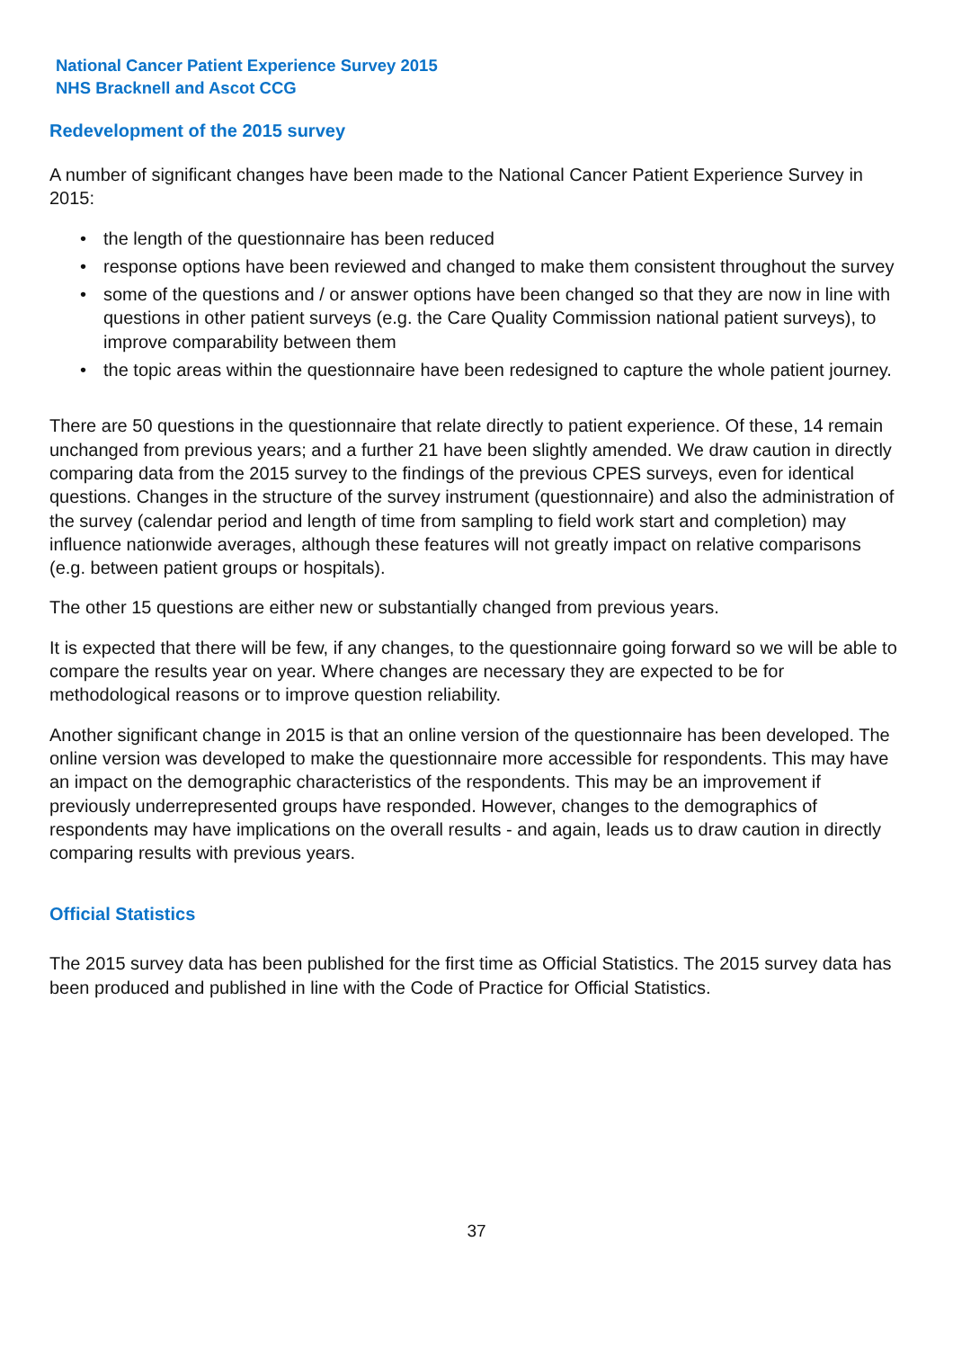National Cancer Patient Experience Survey 2015
NHS Bracknell and Ascot CCG
Redevelopment of the 2015 survey
A number of significant changes have been made to the National Cancer Patient Experience Survey in 2015:
• the length of the questionnaire has been reduced
• response options have been reviewed and changed to make them consistent throughout the survey
• some of the questions and / or answer options have been changed so that they are now in line with questions in other patient surveys (e.g. the Care Quality Commission national patient surveys), to improve comparability between them
• the topic areas within the questionnaire have been redesigned to capture the whole patient journey.
There are 50 questions in the questionnaire that relate directly to patient experience. Of these, 14 remain unchanged from previous years; and a further 21 have been slightly amended. We draw caution in directly comparing data from the 2015 survey to the findings of the previous CPES surveys, even for identical questions. Changes in the structure of the survey instrument (questionnaire) and also the administration of the survey (calendar period and length of time from sampling to field work start and completion) may influence nationwide averages, although these features will not greatly impact on relative comparisons (e.g. between patient groups or hospitals).
The other 15 questions are either new or substantially changed from previous years.
It is expected that there will be few, if any changes, to the questionnaire going forward so we will be able to compare the results year on year. Where changes are necessary they are expected to be for methodological reasons or to improve question reliability.
Another significant change in 2015 is that an online version of the questionnaire has been developed. The online version was developed to make the questionnaire more accessible for respondents. This may have an impact on the demographic characteristics of the respondents. This may be an improvement if previously underrepresented groups have responded. However, changes to the demographics of respondents may have implications on the overall results - and again, leads us to draw caution in directly comparing results with previous years.
Official Statistics
The 2015 survey data has been published for the first time as Official Statistics. The 2015 survey data has been produced and published in line with the Code of Practice for Official Statistics.
37